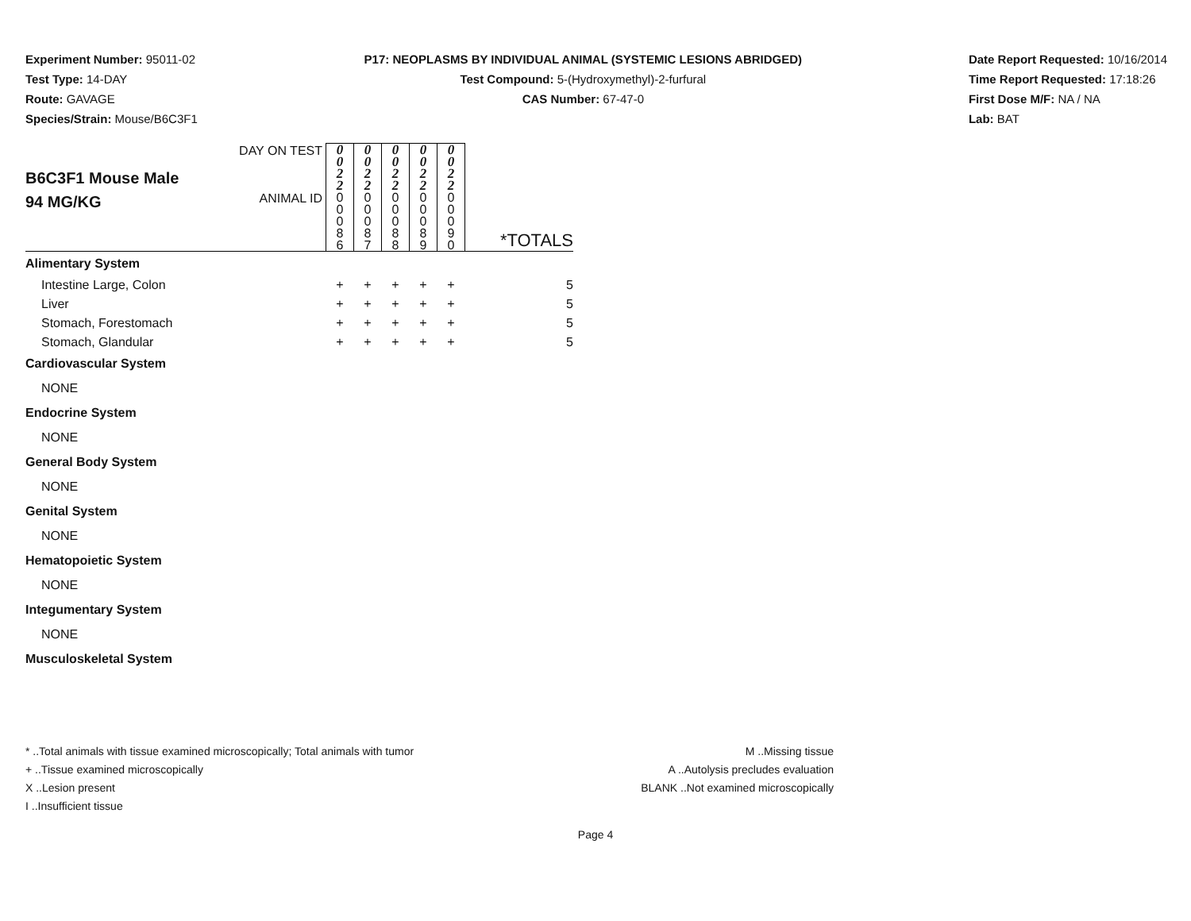Experiment Number: 95011-02
Test Type: 14-DAY
Route: GAVAGE
Species/Strain: Mouse/B6C3F1
P17: NEOPLASMS BY INDIVIDUAL ANIMAL (SYSTEMIC LESIONS ABRIDGED)
Test Compound: 5-(Hydroxymethyl)-2-furfural
CAS Number: 67-47-0
Date Report Requested: 10/16/2014
Time Report Requested: 17:18:26
First Dose M/F: NA / NA
Lab: BAT
| B6C3F1 Mouse Male 94 MG/KG | DAY ON TEST | 0 0 2 2 | 0 0 2 2 | 0 0 2 2 | 0 0 2 2 | 0 0 2 2 | |
| | ANIMAL ID | 0 0 0 8 6 | 0 0 0 8 7 | 0 0 0 8 8 | 0 0 0 8 9 | 0 0 0 9 0 | *TOTALS |
| Alimentary System | | | | | | | |
| Intestine Large, Colon | | + | + | + | + | + | 5 |
| Liver | | + | + | + | + | + | 5 |
| Stomach, Forestomach | | + | + | + | + | + | 5 |
| Stomach, Glandular | | + | + | + | + | + | 5 |
| Cardiovascular System | | | | | | | |
| NONE | | | | | | | |
| Endocrine System | | | | | | | |
| NONE | | | | | | | |
| General Body System | | | | | | | |
| NONE | | | | | | | |
| Genital System | | | | | | | |
| NONE | | | | | | | |
| Hematopoietic System | | | | | | | |
| NONE | | | | | | | |
| Integumentary System | | | | | | | |
| NONE | | | | | | | |
| Musculoskeletal System | | | | | | | |
* ..Total animals with tissue examined microscopically; Total animals with tumor
+ ..Tissue examined microscopically
X ..Lesion present
I ..Insufficient tissue
M ..Missing tissue
A ..Autolysis precludes evaluation
BLANK ..Not examined microscopically
Page 4